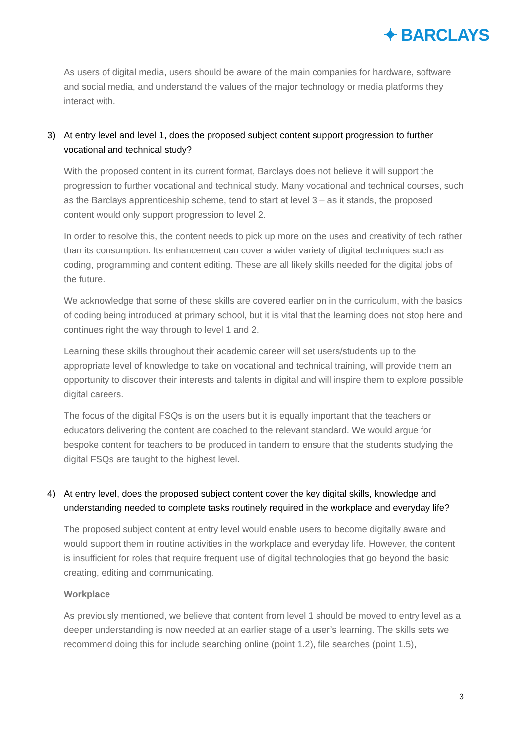✦ BARCLAYS
As users of digital media, users should be aware of the main companies for hardware, software and social media, and understand the values of the major technology or media platforms they interact with.
3) At entry level and level 1, does the proposed subject content support progression to further vocational and technical study?
With the proposed content in its current format, Barclays does not believe it will support the progression to further vocational and technical study. Many vocational and technical courses, such as the Barclays apprenticeship scheme, tend to start at level 3 – as it stands, the proposed content would only support progression to level 2.
In order to resolve this, the content needs to pick up more on the uses and creativity of tech rather than its consumption. Its enhancement can cover a wider variety of digital techniques such as coding, programming and content editing. These are all likely skills needed for the digital jobs of the future.
We acknowledge that some of these skills are covered earlier on in the curriculum, with the basics of coding being introduced at primary school, but it is vital that the learning does not stop here and continues right the way through to level 1 and 2.
Learning these skills throughout their academic career will set users/students up to the appropriate level of knowledge to take on vocational and technical training, will provide them an opportunity to discover their interests and talents in digital and will inspire them to explore possible digital careers.
The focus of the digital FSQs is on the users but it is equally important that the teachers or educators delivering the content are coached to the relevant standard. We would argue for bespoke content for teachers to be produced in tandem to ensure that the students studying the digital FSQs are taught to the highest level.
4) At entry level, does the proposed subject content cover the key digital skills, knowledge and understanding needed to complete tasks routinely required in the workplace and everyday life?
The proposed subject content at entry level would enable users to become digitally aware and would support them in routine activities in the workplace and everyday life. However, the content is insufficient for roles that require frequent use of digital technologies that go beyond the basic creating, editing and communicating.
Workplace
As previously mentioned, we believe that content from level 1 should be moved to entry level as a deeper understanding is now needed at an earlier stage of a user’s learning. The skills sets we recommend doing this for include searching online (point 1.2), file searches (point 1.5),
3